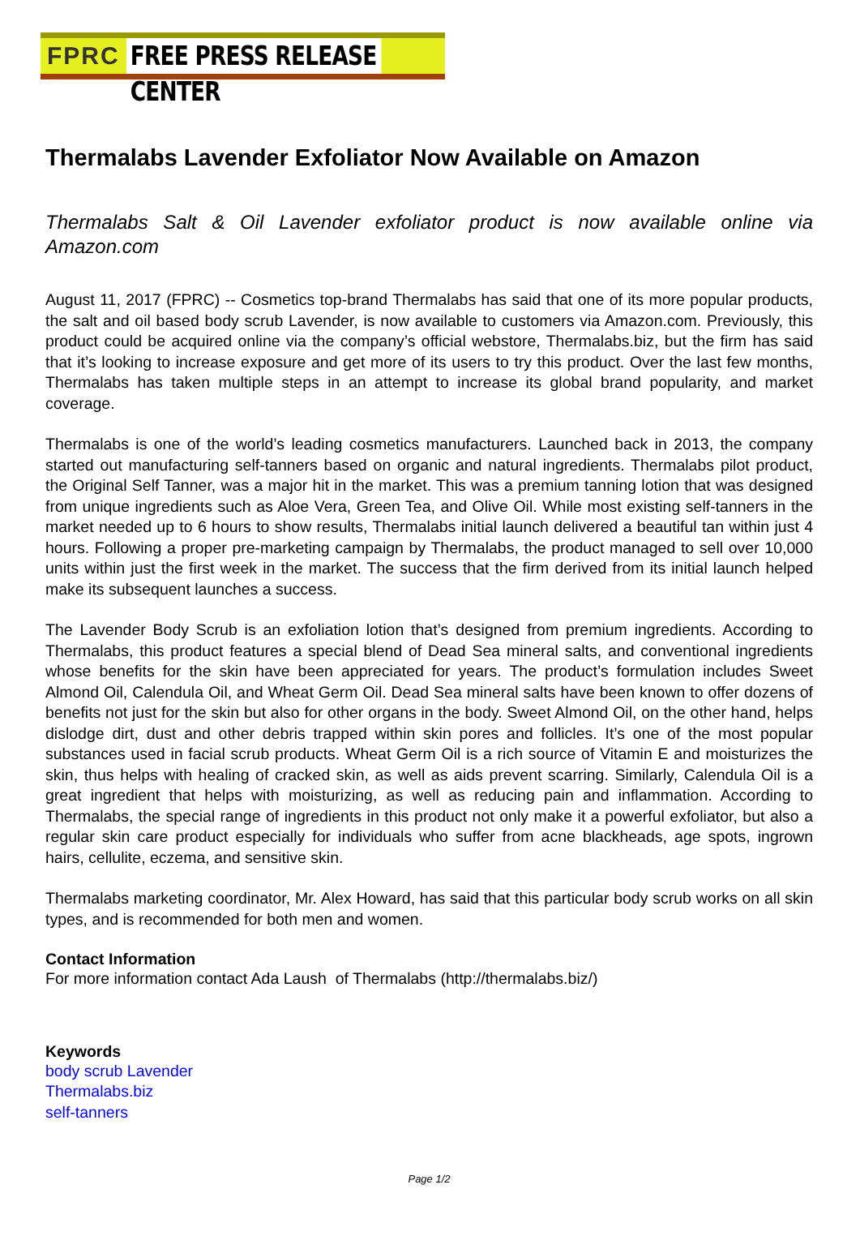FPRC FREE PRESS RELEASE CENTER
Thermalabs Lavender Exfoliator Now Available on Amazon
Thermalabs Salt & Oil Lavender exfoliator product is now available online via Amazon.com
August 11, 2017 (FPRC) -- Cosmetics top-brand Thermalabs has said that one of its more popular products, the salt and oil based body scrub Lavender, is now available to customers via Amazon.com. Previously, this product could be acquired online via the company’s official webstore, Thermalabs.biz, but the firm has said that it’s looking to increase exposure and get more of its users to try this product. Over the last few months, Thermalabs has taken multiple steps in an attempt to increase its global brand popularity, and market coverage.
Thermalabs is one of the world’s leading cosmetics manufacturers. Launched back in 2013, the company started out manufacturing self-tanners based on organic and natural ingredients. Thermalabs pilot product, the Original Self Tanner, was a major hit in the market. This was a premium tanning lotion that was designed from unique ingredients such as Aloe Vera, Green Tea, and Olive Oil. While most existing self-tanners in the market needed up to 6 hours to show results, Thermalabs initial launch delivered a beautiful tan within just 4 hours. Following a proper pre-marketing campaign by Thermalabs, the product managed to sell over 10,000 units within just the first week in the market. The success that the firm derived from its initial launch helped make its subsequent launches a success.
The Lavender Body Scrub is an exfoliation lotion that’s designed from premium ingredients. According to Thermalabs, this product features a special blend of Dead Sea mineral salts, and conventional ingredients whose benefits for the skin have been appreciated for years. The product’s formulation includes Sweet Almond Oil, Calendula Oil, and Wheat Germ Oil. Dead Sea mineral salts have been known to offer dozens of benefits not just for the skin but also for other organs in the body. Sweet Almond Oil, on the other hand, helps dislodge dirt, dust and other debris trapped within skin pores and follicles. It’s one of the most popular substances used in facial scrub products. Wheat Germ Oil is a rich source of Vitamin E and moisturizes the skin, thus helps with healing of cracked skin, as well as aids prevent scarring. Similarly, Calendula Oil is a great ingredient that helps with moisturizing, as well as reducing pain and inflammation. According to Thermalabs, the special range of ingredients in this product not only make it a powerful exfoliator, but also a regular skin care product especially for individuals who suffer from acne blackheads, age spots, ingrown hairs, cellulite, eczema, and sensitive skin.
Thermalabs marketing coordinator, Mr. Alex Howard, has said that this particular body scrub works on all skin types, and is recommended for both men and women.
Contact Information
For more information contact Ada Laush of Thermalabs (http://thermalabs.biz/)
Keywords
body scrub Lavender
Thermalabs.biz
self-tanners
Page 1/2